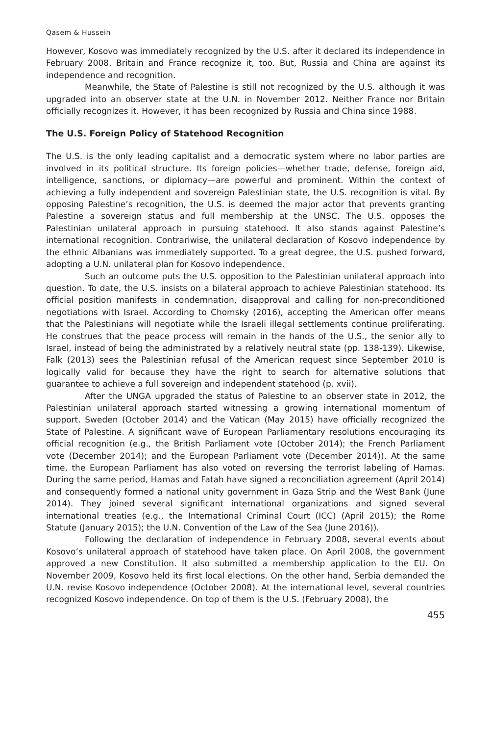Qasem & Hussein
However, Kosovo was immediately recognized by the U.S. after it declared its independence in February 2008. Britain and France recognize it, too. But, Russia and China are against its independence and recognition.
Meanwhile, the State of Palestine is still not recognized by the U.S. although it was upgraded into an observer state at the U.N. in November 2012. Neither France nor Britain officially recognizes it. However, it has been recognized by Russia and China since 1988.
The U.S. Foreign Policy of Statehood Recognition
The U.S. is the only leading capitalist and a democratic system where no labor parties are involved in its political structure. Its foreign policies—whether trade, defense, foreign aid, intelligence, sanctions, or diplomacy—are powerful and prominent. Within the context of achieving a fully independent and sovereign Palestinian state, the U.S. recognition is vital. By opposing Palestine’s recognition, the U.S. is deemed the major actor that prevents granting Palestine a sovereign status and full membership at the UNSC. The U.S. opposes the Palestinian unilateral approach in pursuing statehood. It also stands against Palestine’s international recognition. Contrariwise, the unilateral declaration of Kosovo independence by the ethnic Albanians was immediately supported. To a great degree, the U.S. pushed forward, adopting a U.N. unilateral plan for Kosovo independence.
Such an outcome puts the U.S. opposition to the Palestinian unilateral approach into question. To date, the U.S. insists on a bilateral approach to achieve Palestinian statehood. Its official position manifests in condemnation, disapproval and calling for non-preconditioned negotiations with Israel. According to Chomsky (2016), accepting the American offer means that the Palestinians will negotiate while the Israeli illegal settlements continue proliferating. He construes that the peace process will remain in the hands of the U.S., the senior ally to Israel, instead of being the administrated by a relatively neutral state (pp. 138-139). Likewise, Falk (2013) sees the Palestinian refusal of the American request since September 2010 is logically valid for because they have the right to search for alternative solutions that guarantee to achieve a full sovereign and independent statehood (p. xvii).
After the UNGA upgraded the status of Palestine to an observer state in 2012, the Palestinian unilateral approach started witnessing a growing international momentum of support. Sweden (October 2014) and the Vatican (May 2015) have officially recognized the State of Palestine. A significant wave of European Parliamentary resolutions encouraging its official recognition (e.g., the British Parliament vote (October 2014); the French Parliament vote (December 2014); and the European Parliament vote (December 2014)). At the same time, the European Parliament has also voted on reversing the terrorist labeling of Hamas. During the same period, Hamas and Fatah have signed a reconciliation agreement (April 2014) and consequently formed a national unity government in Gaza Strip and the West Bank (June 2014). They joined several significant international organizations and signed several international treaties (e.g., the International Criminal Court (ICC) (April 2015); the Rome Statute (January 2015); the U.N. Convention of the Law of the Sea (June 2016)).
Following the declaration of independence in February 2008, several events about Kosovo’s unilateral approach of statehood have taken place. On April 2008, the government approved a new Constitution. It also submitted a membership application to the EU. On November 2009, Kosovo held its first local elections. On the other hand, Serbia demanded the U.N. revise Kosovo independence (October 2008). At the international level, several countries recognized Kosovo independence. On top of them is the U.S. (February 2008), the
455